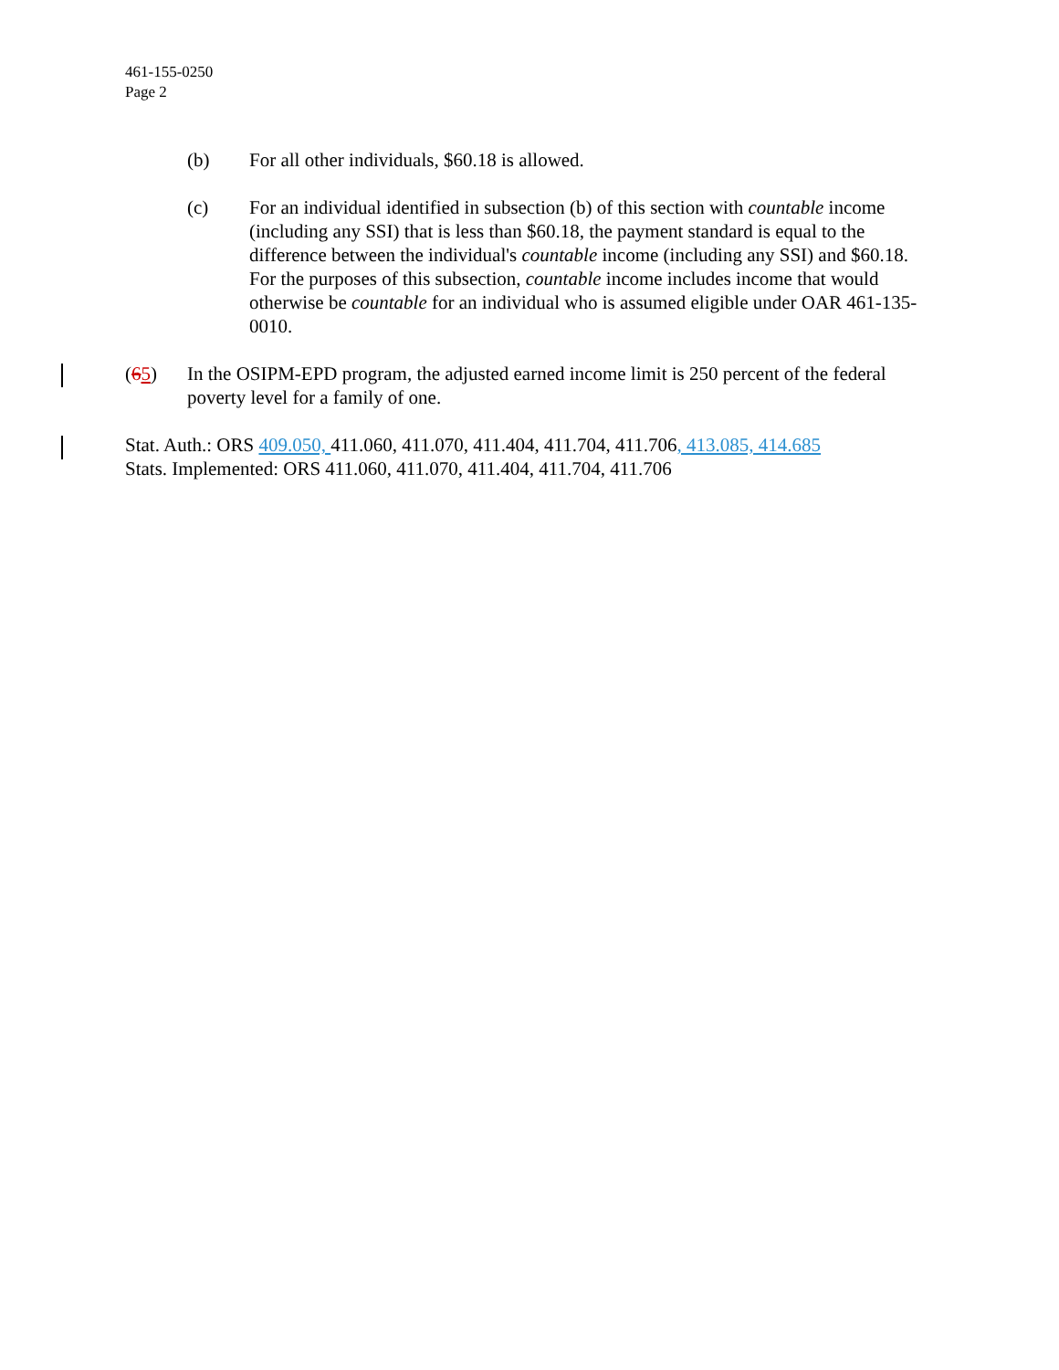461-155-0250
Page 2
(b) For all other individuals, $60.18 is allowed.
(c) For an individual identified in subsection (b) of this section with countable income (including any SSI) that is less than $60.18, the payment standard is equal to the difference between the individual's countable income (including any SSI) and $60.18. For the purposes of this subsection, countable income includes income that would otherwise be countable for an individual who is assumed eligible under OAR 461-135-0010.
(65) In the OSIPM-EPD program, the adjusted earned income limit is 250 percent of the federal poverty level for a family of one.
Stat. Auth.: ORS 409.050, 411.060, 411.070, 411.404, 411.704, 411.706, 413.085, 414.685
Stats. Implemented: ORS 411.060, 411.070, 411.404, 411.704, 411.706